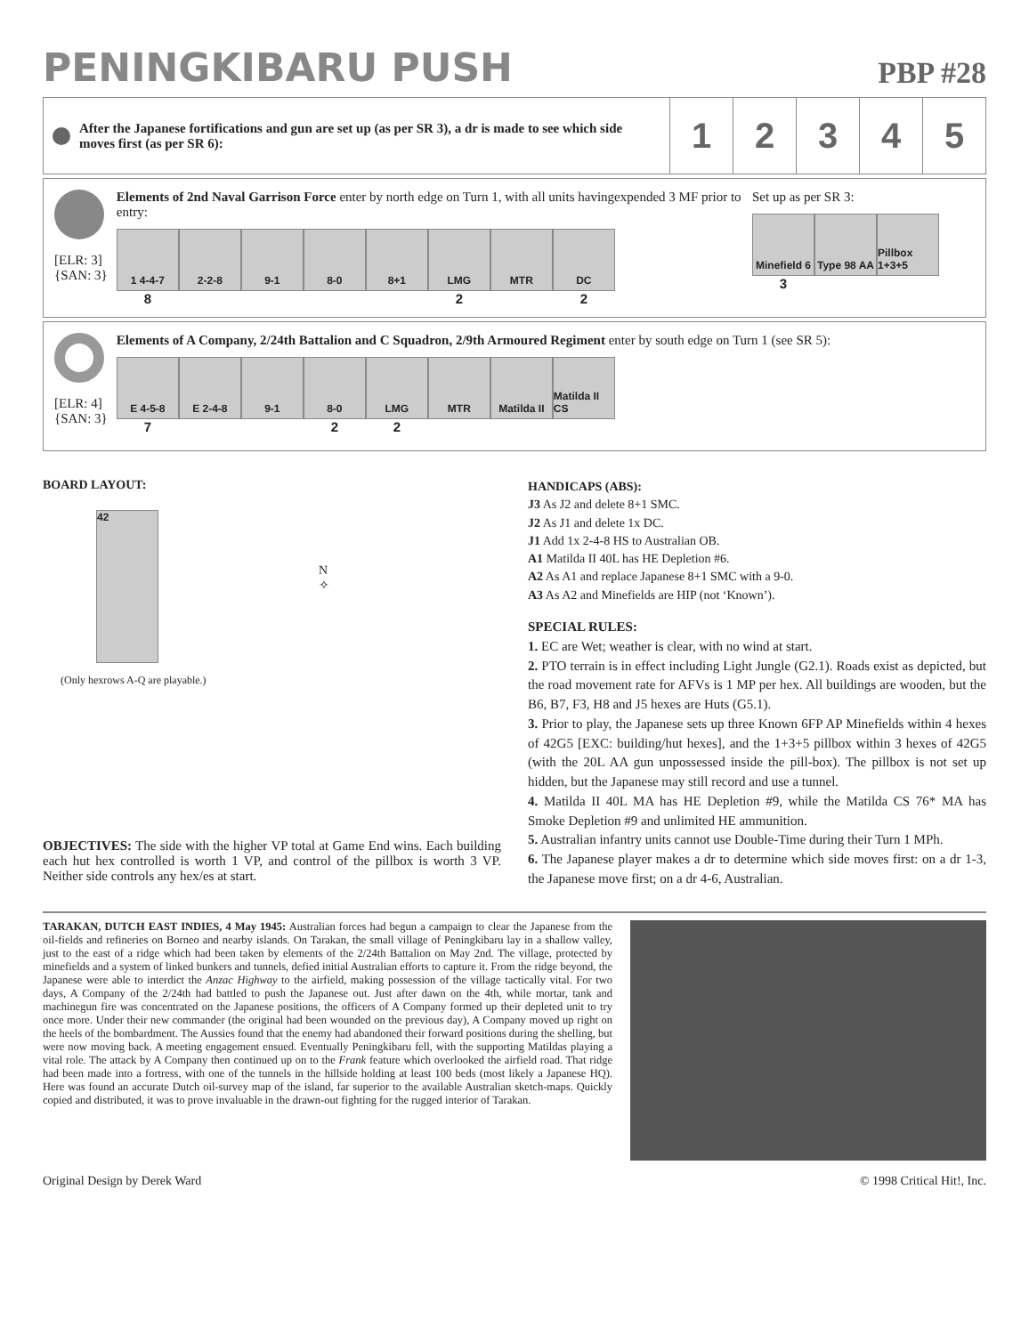PENINGKIBARU PUSH
PBP #28
After the Japanese fortifications and gun are set up (as per SR 3), a dr is made to see which side moves first (as per SR 6):
1 2 3 4 5
[ELR: 3]
{SAN: 3}
Elements of 2nd Naval Garrison Force enter by north edge on Turn 1, with all units havingexpended 3 MF prior to entry:
1 4-4-7 2-2-8 9-1 8-0 8+1 LMG MTR DC
8 2 2
Set up as per SR 3:
Minefield 6
Type 98 AA
Pillbox 1+3+5
3
[ELR: 4]
{SAN: 3}
Elements of A Company, 2/24th Battalion and C Squadron, 2/9th Armoured Regiment enter by south edge on Turn 1 (see SR 5):
E 4-5-8 E 2-4-8 9-1 8-0 LMG MTR Matilda II
Matilda II CS
7 22
BOARD LAYOUT:
42
N
✧
(Only hexrows A-Q are playable.)
OBJECTIVES: The side with the higher VP total at Game End wins. Each building each hut hex controlled is worth 1 VP, and control of the pillbox is worth 3 VP. Neither side controls any hex/es at start.
HANDICAPS (ABS):
J3 As J2 and delete 8+1 SMC.
J2 As J1 and delete 1x DC.
J1 Add 1x 2-4-8 HS to Australian OB.
A1 Matilda II 40L has HE Depletion #6.
A2 As A1 and replace Japanese 8+1 SMC with a 9-0.
A3 As A2 and Minefields are HIP (not ‘Known’).
SPECIAL RULES:
1. EC are Wet; weather is clear, with no wind at start.
2. PTO terrain is in effect including Light Jungle (G2.1). Roads exist as depicted, but the road movement rate for AFVs is 1 MP per hex. All buildings are wooden, but the B6, B7, F3, H8 and J5 hexes are Huts (G5.1).
3. Prior to play, the Japanese sets up three Known 6FP AP Minefields within 4 hexes of 42G5 [EXC: building/hut hexes], and the 1+3+5 pillbox within 3 hexes of 42G5 (with the 20L AA gun unpossessed inside the pill-box). The pillbox is not set up hidden, but the Japanese may still record and use a tunnel.
4. Matilda II 40L MA has HE Depletion #9, while the Matilda CS 76* MA has Smoke Depletion #9 and unlimited HE ammunition.
5. Australian infantry units cannot use Double-Time during their Turn 1 MPh.
6. The Japanese player makes a dr to determine which side moves first: on a dr 1-3, the Japanese move first; on a dr 4-6, Australian.
TARAKAN, DUTCH EAST INDIES, 4 May 1945: Australian forces had begun a campaign to clear the Japanese from the oil-fields and refineries on Borneo and nearby islands. On Tarakan, the small village of Peningkibaru lay in a shallow valley, just to the east of a ridge which had been taken by elements of the 2/24th Battalion on May 2nd. The village, protected by minefields and a system of linked bunkers and tunnels, defied initial Australian efforts to capture it. From the ridge beyond, the Japanese were able to interdict the Anzac Highway to the airfield, making possession of the village tactically vital. For two days, A Company of the 2/24th had battled to push the Japanese out. Just after dawn on the 4th, while mortar, tank and machinegun fire was concentrated on the Japanese positions, the officers of A Company formed up their depleted unit to try once more. Under their new commander (the original had been wounded on the previous day), A Company moved up right on the heels of the bombardment. The Aussies found that the enemy had abandoned their forward positions during the shelling, but were now moving back. A meeting engagement ensued. Eventually Peningkibaru fell, with the supporting Matildas playing a vital role. The attack by A Company then continued up on to the Frank feature which overlooked the airfield road. That ridge had been made into a fortress, with one of the tunnels in the hillside holding at least 100 beds (most likely a Japanese HQ). Here was found an accurate Dutch oil-survey map of the island, far superior to the available Australian sketch-maps. Quickly copied and distributed, it was to prove invaluable in the drawn-out fighting for the rugged interior of Tarakan.
Original Design by Derek Ward © 1998 Critical Hit!, Inc.